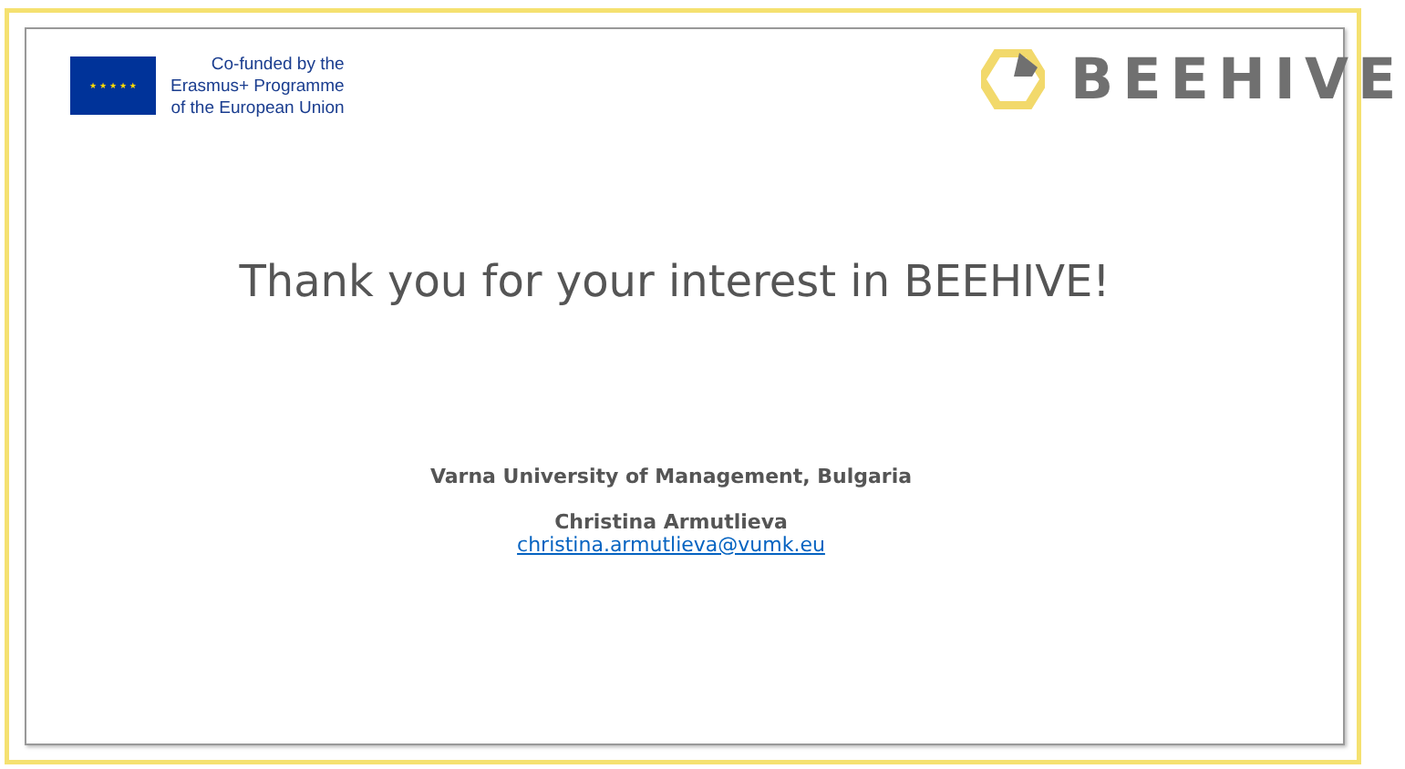★ ★ ★ ★ ★
Co-funded by the
Erasmus+ Programme
of the European Union
BEEHIVE
Thank you for your interest in BEEHIVE!
Varna University of Management, Bulgaria
Christina Armutlieva
christina.armutlieva@vumk.eu